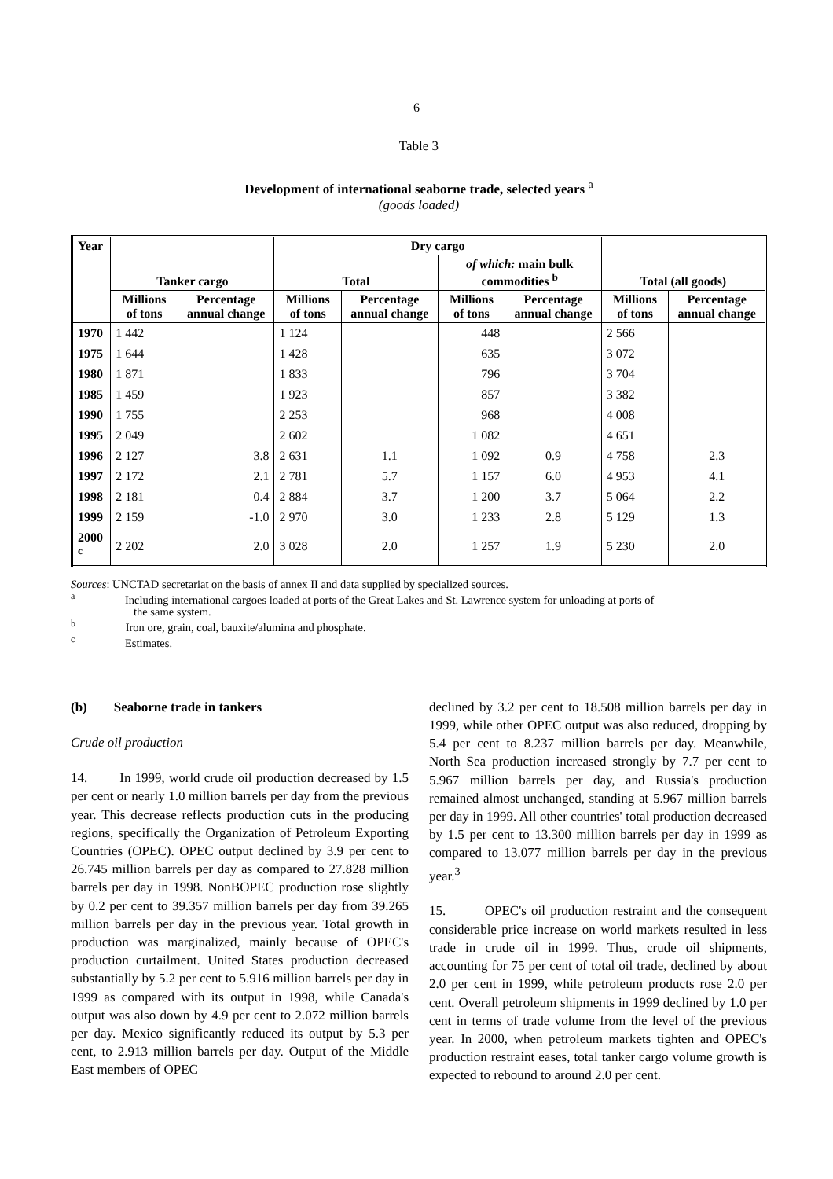6
Table 3
Development of international seaborne trade, selected years <sup>a</sup>
(goods loaded)
| Year | Tanker cargo | | Dry cargo | | | | Total (all goods) | |
| --- | --- | --- | --- | --- | --- | --- | --- | --- |
| | | | Total | | of which: main bulk commodities <sup>b</sup> | | | |
| | Millions of tons | Percentage annual change | Millions of tons | Percentage annual change | Millions of tons | Percentage annual change | Millions of tons | Percentage annual change |
| 1970 | 1 442 | | 1 124 | | 448 | | 2 566 | |
| 1975 | 1 644 | | 1 428 | | 635 | | 3 072 | |
| 1980 | 1 871 | | 1 833 | | 796 | | 3 704 | |
| 1985 | 1 459 | | 1 923 | | 857 | | 3 382 | |
| 1990 | 1 755 | | 2 253 | | 968 | | 4 008 | |
| 1995 | 2 049 | | 2 602 | | 1 082 | | 4 651 | |
| 1996 | 2 127 | 3.8 | 2 631 | 1.1 | 1 092 | 0.9 | 4 758 | 2.3 |
| 1997 | 2 172 | 2.1 | 2 781 | 5.7 | 1 157 | 6.0 | 4 953 | 4.1 |
| 1998 | 2 181 | 0.4 | 2 884 | 3.7 | 1 200 | 3.7 | 5 064 | 2.2 |
| 1999 | 2 159 | -1.0 | 2 970 | 3.0 | 1 233 | 2.8 | 5 129 | 1.3 |
| 2000 <sup>c</sup> | 2 202 | 2.0 | 3 028 | 2.0 | 1 257 | 1.9 | 5 230 | 2.0 |
Sources: UNCTAD secretariat on the basis of annex II and data supplied by specialized sources.
<sup>a</sup> Including international cargoes loaded at ports of the Great Lakes and St. Lawrence system for unloading at ports of
the same system.
<sup>b</sup> Iron ore, grain, coal, bauxite/alumina and phosphate.
<sup>c</sup> Estimates.
(b) Seaborne trade in tankers
Crude oil production
14. In 1999, world crude oil production decreased by 1.5 per cent or nearly 1.0 million barrels per day from the previous year. This decrease reflects production cuts in the producing regions, specifically the Organization of Petroleum Exporting Countries (OPEC). OPEC output declined by 3.9 per cent to 26.745 million barrels per day as compared to 27.828 million barrels per day in 1998. NonBOPEC production rose slightly by 0.2 per cent to 39.357 million barrels per day from 39.265 million barrels per day in the previous year. Total growth in production was marginalized, mainly because of OPEC's production curtailment. United States production decreased substantially by 5.2 per cent to 5.916 million barrels per day in 1999 as compared with its output in 1998, while Canada's output was also down by 4.9 per cent to 2.072 million barrels per day. Mexico significantly reduced its output by 5.3 per cent, to 2.913 million barrels per day. Output of the Middle East members of OPEC
declined by 3.2 per cent to 18.508 million barrels per day in 1999, while other OPEC output was also reduced, dropping by 5.4 per cent to 8.237 million barrels per day. Meanwhile, North Sea production increased strongly by 7.7 per cent to 5.967 million barrels per day, and Russia's production remained almost unchanged, standing at 5.967 million barrels per day in 1999. All other countries' total production decreased by 1.5 per cent to 13.300 million barrels per day in 1999 as compared to 13.077 million barrels per day in the previous year.<sup>3</sup>
15. OPEC's oil production restraint and the consequent considerable price increase on world markets resulted in less trade in crude oil in 1999. Thus, crude oil shipments, accounting for 75 per cent of total oil trade, declined by about 2.0 per cent in 1999, while petroleum products rose 2.0 per cent. Overall petroleum shipments in 1999 declined by 1.0 per cent in terms of trade volume from the level of the previous year. In 2000, when petroleum markets tighten and OPEC's production restraint eases, total tanker cargo volume growth is expected to rebound to around 2.0 per cent.